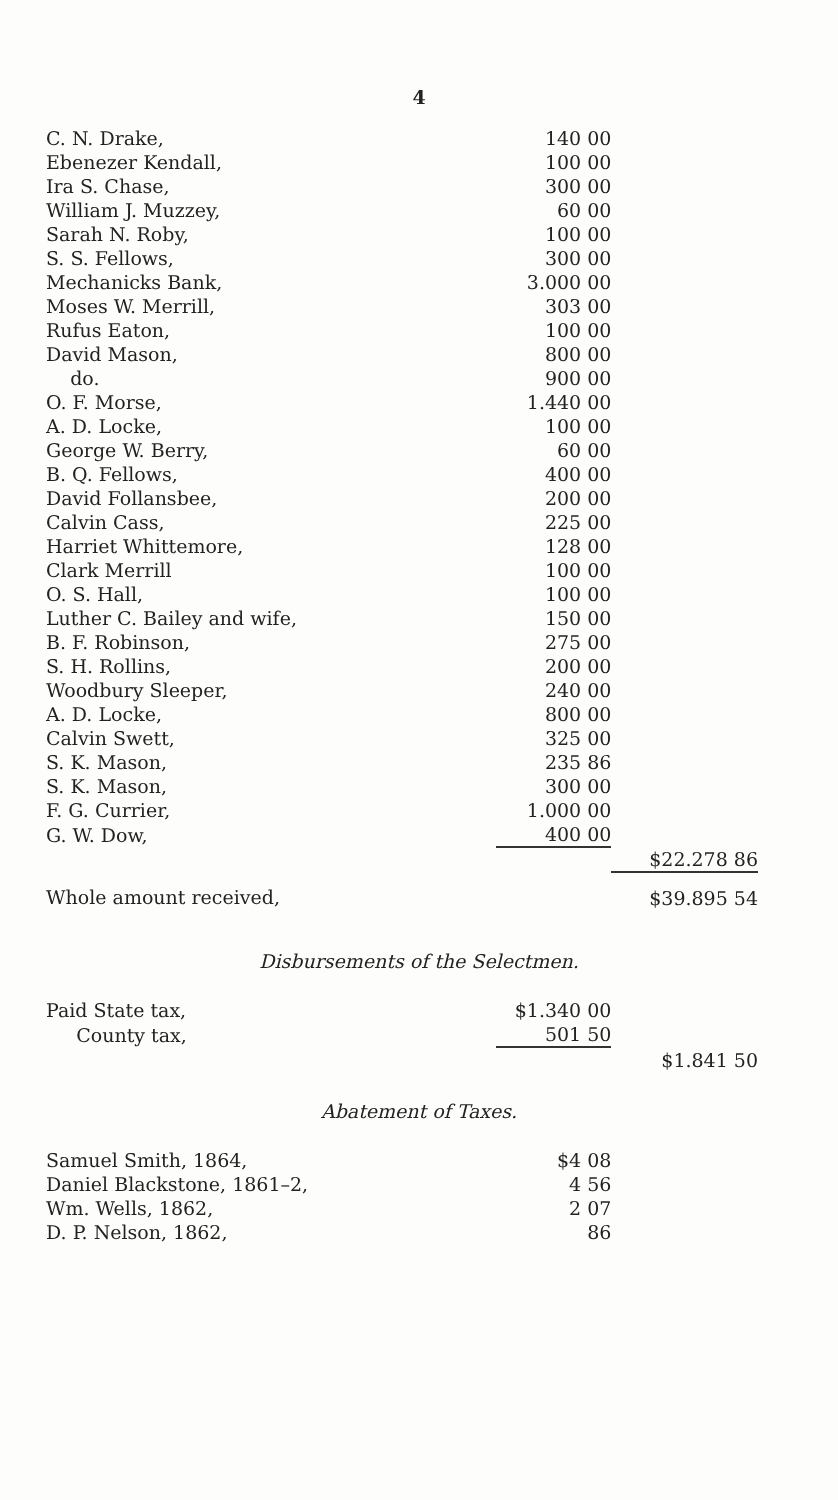4
| C. N. Drake, | 140 00 | |
| Ebenezer Kendall, | 100 00 | |
| Ira S. Chase, | 300 00 | |
| William J. Muzzey, | 60 00 | |
| Sarah N. Roby, | 100 00 | |
| S. S. Fellows, | 300 00 | |
| Mechanicks Bank, | 3.000 00 | |
| Moses W. Merrill, | 303 00 | |
| Rufus Eaton, | 100 00 | |
| David Mason, | 800 00 | |
| do. | 900 00 | |
| O. F. Morse, | 1.440 00 | |
| A. D. Locke, | 100 00 | |
| George W. Berry, | 60 00 | |
| B. Q. Fellows, | 400 00 | |
| David Follansbee, | 200 00 | |
| Calvin Cass, | 225 00 | |
| Harriet Whittemore, | 128 00 | |
| Clark Merrill | 100 00 | |
| O. S. Hall, | 100 00 | |
| Luther C. Bailey and wife, | 150 00 | |
| B. F. Robinson, | 275 00 | |
| S. H. Rollins, | 200 00 | |
| Woodbury Sleeper, | 240 00 | |
| A. D. Locke, | 800 00 | |
| Calvin Swett, | 325 00 | |
| S. K. Mason, | 235 86 | |
| S. K. Mason, | 300 00 | |
| F. G. Currier, | 1.000 00 | |
| G. W. Dow, | 400 00 | |
| | | $22.278 86 |
| Whole amount received, | | $39.895 54 |
Disbursements of the Selectmen.
| Paid State tax, | $1.340 00 | |
| County tax, | 501 50 | |
| | | $1.841 50 |
Abatement of Taxes.
| Samuel Smith, 1864, | $4 08 | |
| Daniel Blackstone, 1861–2, | 4 56 | |
| Wm. Wells, 1862, | 2 07 | |
| D. P. Nelson, 1862, | 86 | |